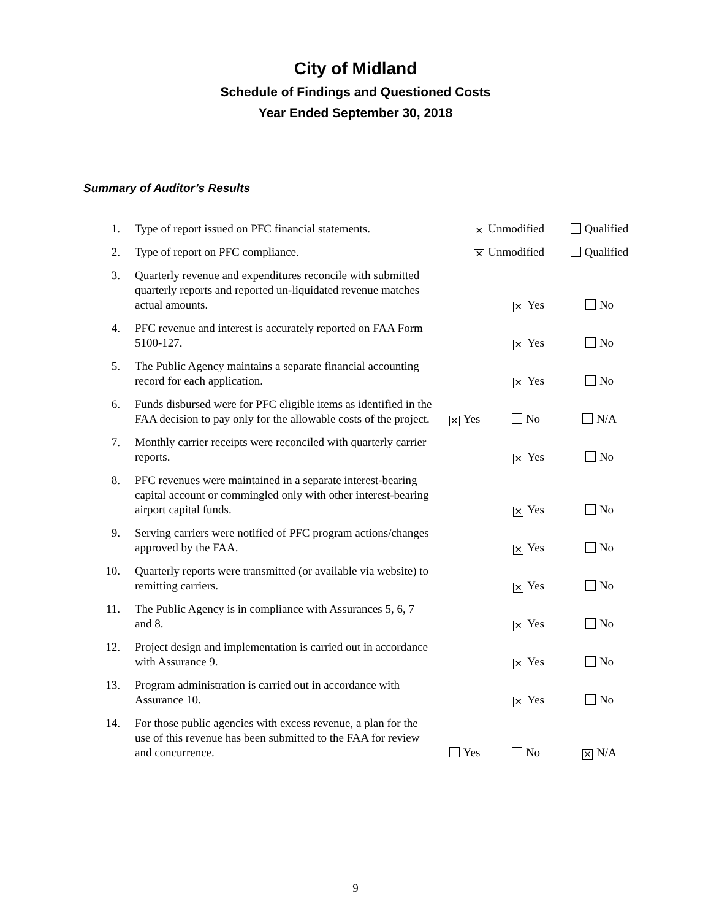City of Midland
Schedule of Findings and Questioned Costs
Year Ended September 30, 2018
Summary of Auditor’s Results
| 1. | Type of report issued on PFC financial statements. | ✕ Unmodified | | Qualified |
| 2. | Type of report on PFC compliance. | ✕ Unmodified | | Qualified |
| 3. | Quarterly revenue and expenditures reconcile with submitted quarterly reports and reported un-liquidated revenue matches actual amounts. | ✕ Yes | | No |
| 4. | PFC revenue and interest is accurately reported on FAA Form 5100-127. | ✕ Yes | | No |
| 5. | The Public Agency maintains a separate financial accounting record for each application. | ✕ Yes | | No |
| 6. | Funds disbursed were for PFC eligible items as identified in the FAA decision to pay only for the allowable costs of the project. | ✕ Yes | No | N/A |
| 7. | Monthly carrier receipts were reconciled with quarterly carrier reports. | ✕ Yes | | No |
| 8. | PFC revenues were maintained in a separate interest-bearing capital account or commingled only with other interest-bearing airport capital funds. | ✕ Yes | | No |
| 9. | Serving carriers were notified of PFC program actions/changes approved by the FAA. | ✕ Yes | | No |
| 10. | Quarterly reports were transmitted (or available via website) to remitting carriers. | ✕ Yes | | No |
| 11. | The Public Agency is in compliance with Assurances 5, 6, 7 and 8. | ✕ Yes | | No |
| 12. | Project design and implementation is carried out in accordance with Assurance 9. | ✕ Yes | | No |
| 13. | Program administration is carried out in accordance with Assurance 10. | ✕ Yes | | No |
| 14. | For those public agencies with excess revenue, a plan for the use of this revenue has been submitted to the FAA for review and concurrence. | Yes | No | ✕ N/A |
9